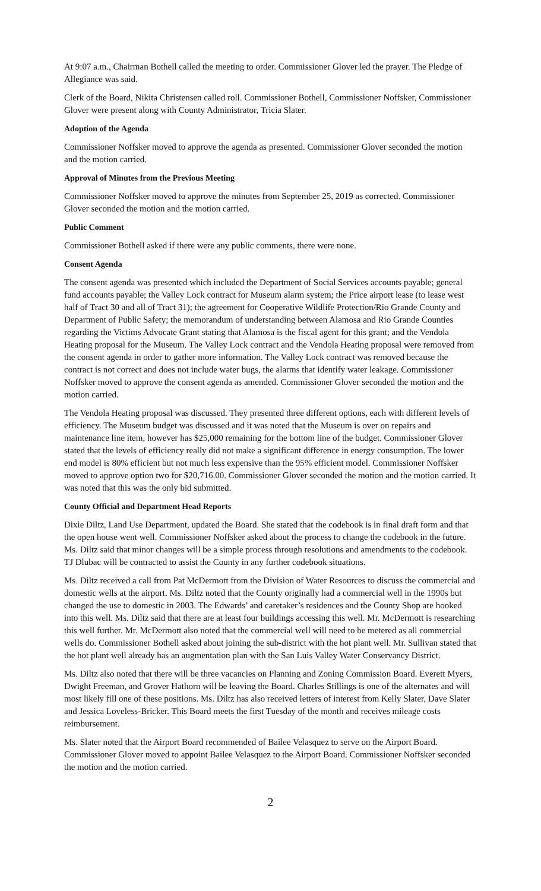At 9:07 a.m., Chairman Bothell called the meeting to order. Commissioner Glover led the prayer. The Pledge of Allegiance was said.
Clerk of the Board, Nikita Christensen called roll. Commissioner Bothell, Commissioner Noffsker, Commissioner Glover were present along with County Administrator, Tricia Slater.
Adoption of the Agenda
Commissioner Noffsker moved to approve the agenda as presented. Commissioner Glover seconded the motion and the motion carried.
Approval of Minutes from the Previous Meeting
Commissioner Noffsker moved to approve the minutes from September 25, 2019 as corrected. Commissioner Glover seconded the motion and the motion carried.
Public Comment
Commissioner Bothell asked if there were any public comments, there were none.
Consent Agenda
The consent agenda was presented which included the Department of Social Services accounts payable; general fund accounts payable; the Valley Lock contract for Museum alarm system; the Price airport lease (to lease west half of Tract 30 and all of Tract 31); the agreement for Cooperative Wildlife Protection/Rio Grande County and Department of Public Safety; the memorandum of understanding between Alamosa and Rio Grande Counties regarding the Victims Advocate Grant stating that Alamosa is the fiscal agent for this grant; and the Vendola Heating proposal for the Museum. The Valley Lock contract and the Vendola Heating proposal were removed from the consent agenda in order to gather more information. The Valley Lock contract was removed because the contract is not correct and does not include water bugs, the alarms that identify water leakage. Commissioner Noffsker moved to approve the consent agenda as amended. Commissioner Glover seconded the motion and the motion carried.
The Vendola Heating proposal was discussed. They presented three different options, each with different levels of efficiency. The Museum budget was discussed and it was noted that the Museum is over on repairs and maintenance line item, however has $25,000 remaining for the bottom line of the budget. Commissioner Glover stated that the levels of efficiency really did not make a significant difference in energy consumption. The lower end model is 80% efficient but not much less expensive than the 95% efficient model. Commissioner Noffsker moved to approve option two for $20,716.00. Commissioner Glover seconded the motion and the motion carried. It was noted that this was the only bid submitted.
County Official and Department Head Reports
Dixie Diltz, Land Use Department, updated the Board. She stated that the codebook is in final draft form and that the open house went well. Commissioner Noffsker asked about the process to change the codebook in the future. Ms. Diltz said that minor changes will be a simple process through resolutions and amendments to the codebook. TJ Dlubac will be contracted to assist the County in any further codebook situations.
Ms. Diltz received a call from Pat McDermott from the Division of Water Resources to discuss the commercial and domestic wells at the airport. Ms. Diltz noted that the County originally had a commercial well in the 1990s but changed the use to domestic in 2003. The Edwards’ and caretaker’s residences and the County Shop are hooked into this well. Ms. Diltz said that there are at least four buildings accessing this well. Mr. McDermott is researching this well further. Mr. McDermott also noted that the commercial well will need to be metered as all commercial wells do. Commissioner Bothell asked about joining the sub-district with the hot plant well. Mr. Sullivan stated that the hot plant well already has an augmentation plan with the San Luis Valley Water Conservancy District.
Ms. Diltz also noted that there will be three vacancies on Planning and Zoning Commission Board. Everett Myers, Dwight Freeman, and Grover Hathorn will be leaving the Board. Charles Stillings is one of the alternates and will most likely fill one of these positions. Ms. Diltz has also received letters of interest from Kelly Slater, Dave Slater and Jessica Loveless-Bricker. This Board meets the first Tuesday of the month and receives mileage costs reimbursement.
Ms. Slater noted that the Airport Board recommended of Bailee Velasquez to serve on the Airport Board. Commissioner Glover moved to appoint Bailee Velasquez to the Airport Board. Commissioner Noffsker seconded the motion and the motion carried.
2